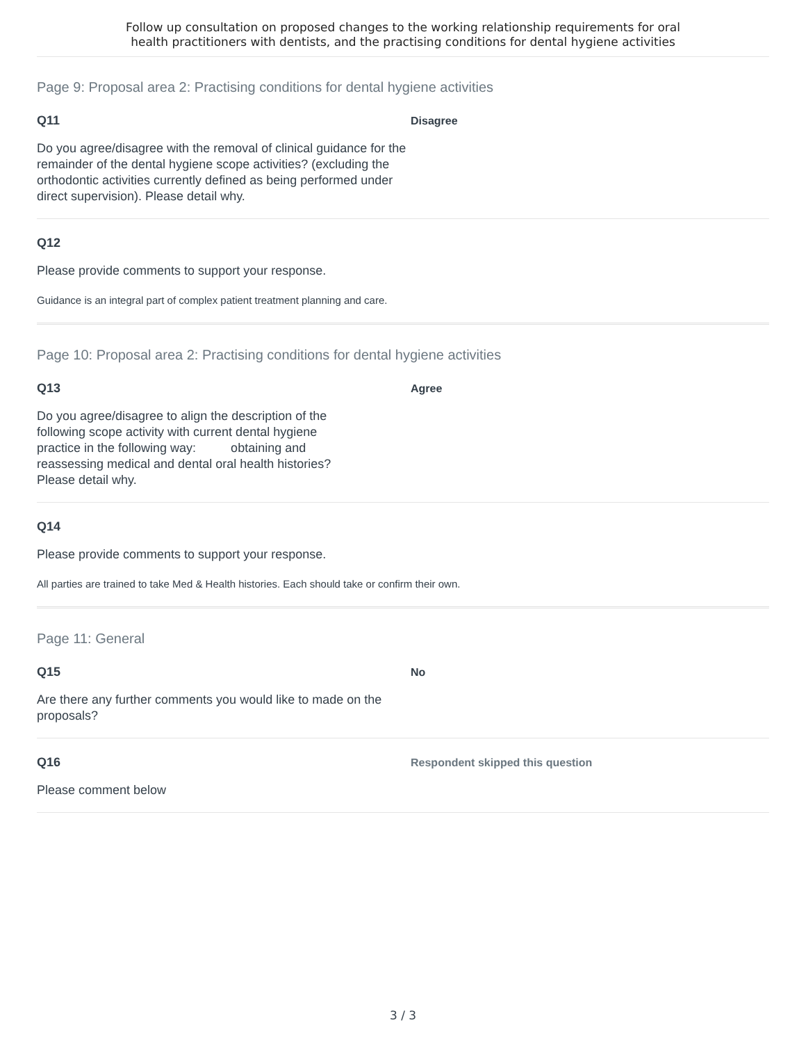Follow up consultation on proposed changes to the working relationship requirements for oral
health practitioners with dentists, and the practising conditions for dental hygiene activities
Page 9: Proposal area 2: Practising conditions for dental hygiene activities
Q11
Do you agree/disagree with the removal of clinical guidance for the remainder of the dental hygiene scope activities? (excluding the orthodontic activities currently defined as being performed under direct supervision). Please detail why.
Disagree
Q12
Please provide comments to support your response.
Guidance is an integral part of complex patient treatment planning and care.
Page 10: Proposal area 2: Practising conditions for dental hygiene activities
Q13
Do you agree/disagree to align the description of the following scope activity with current dental hygiene practice in the following way: obtaining and reassessing medical and dental oral health histories? Please detail why.
Agree
Q14
Please provide comments to support your response.
All parties are trained to take Med & Health histories. Each should take or confirm their own.
Page 11: General
Q15
Are there any further comments you would like to made on the proposals?
No
Q16
Please comment below
Respondent skipped this question
3 / 3